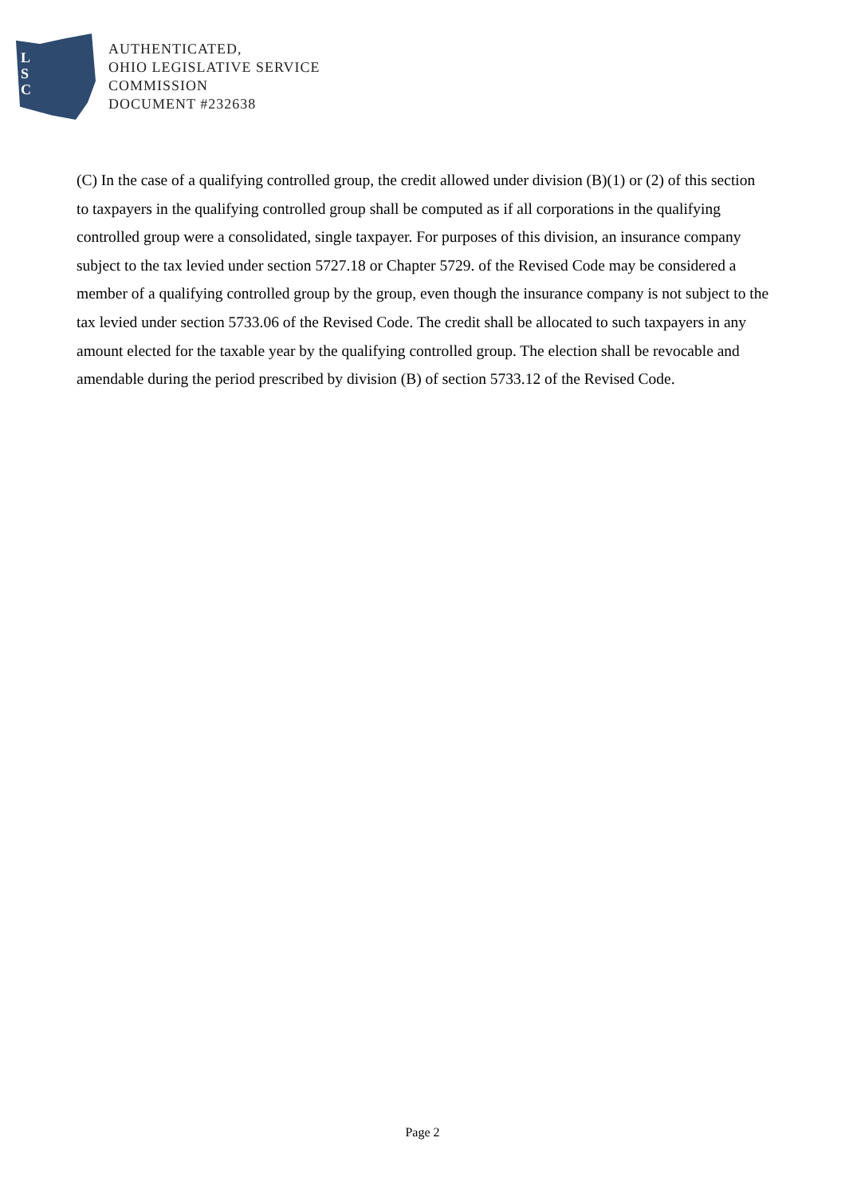L
S
C
AUTHENTICATED,
OHIO LEGISLATIVE SERVICE
COMMISSION
DOCUMENT #232638
(C) In the case of a qualifying controlled group, the credit allowed under division (B)(1) or (2) of this section to taxpayers in the qualifying controlled group shall be computed as if all corporations in the qualifying controlled group were a consolidated, single taxpayer. For purposes of this division, an insurance company subject to the tax levied under section 5727.18 or Chapter 5729. of the Revised Code may be considered a member of a qualifying controlled group by the group, even though the insurance company is not subject to the tax levied under section 5733.06 of the Revised Code. The credit shall be allocated to such taxpayers in any amount elected for the taxable year by the qualifying controlled group. The election shall be revocable and amendable during the period prescribed by division (B) of section 5733.12 of the Revised Code.
Page 2